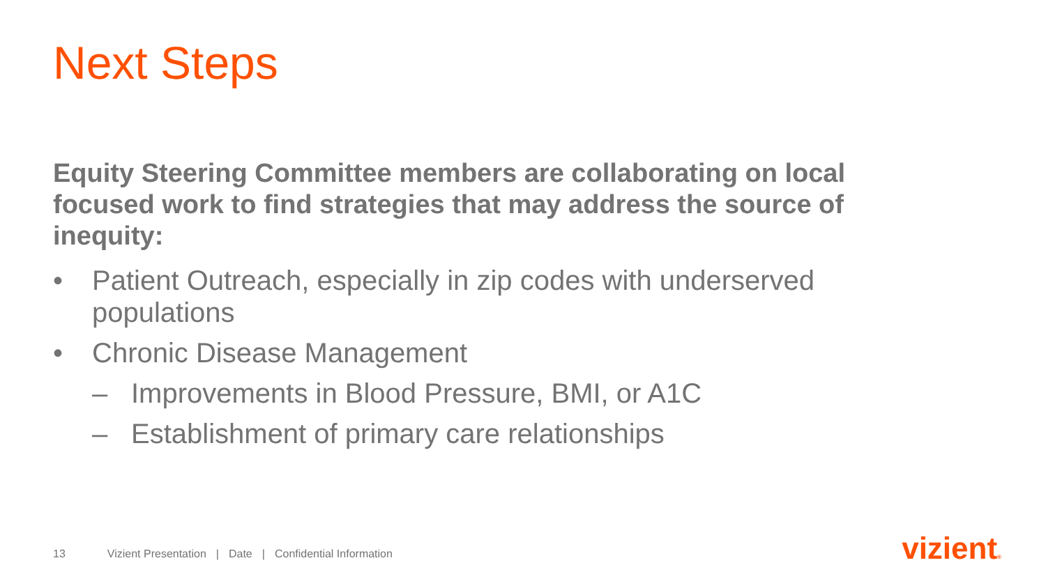Next Steps
Equity Steering Committee members are collaborating on local focused work to find strategies that may address the source of inequity:
• Patient Outreach, especially in zip codes with underserved populations
• Chronic Disease Management
– Improvements in Blood Pressure, BMI, or A1C
– Establishment of primary care relationships
13 Vizient Presentation | Date | Confidential Information
vizient®